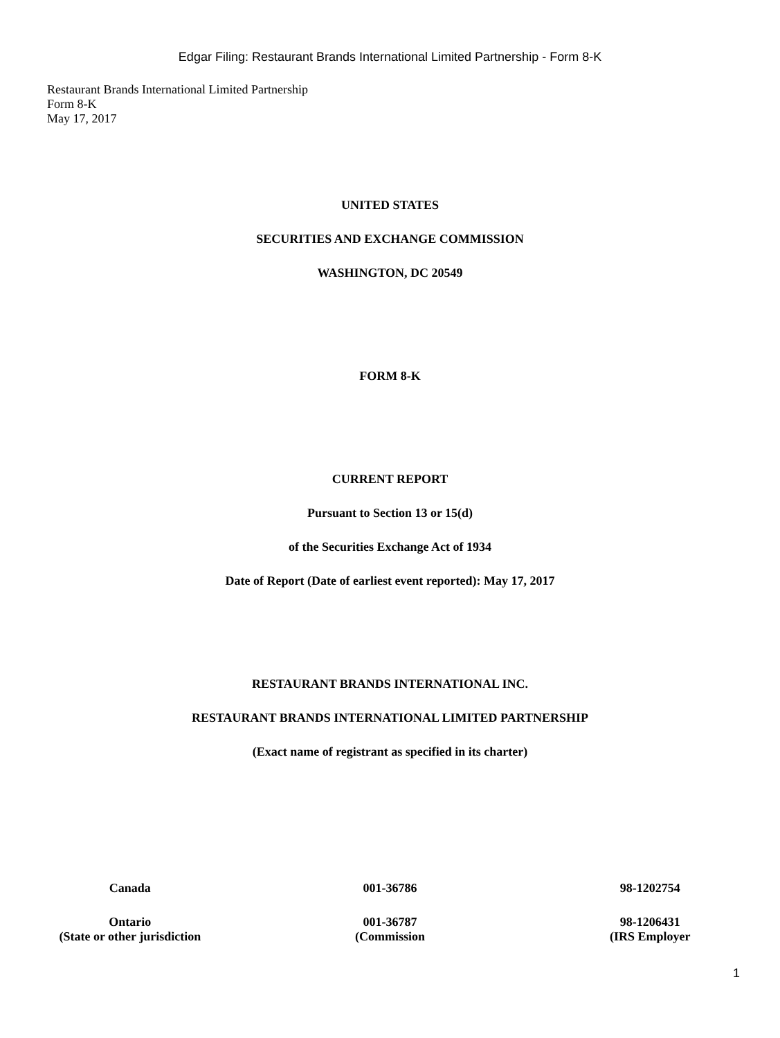Edgar Filing: Restaurant Brands International Limited Partnership - Form 8-K
Restaurant Brands International Limited Partnership
Form 8-K
May 17, 2017
UNITED STATES
SECURITIES AND EXCHANGE COMMISSION
WASHINGTON, DC 20549
FORM 8-K
CURRENT REPORT
Pursuant to Section 13 or 15(d)
of the Securities Exchange Act of 1934
Date of Report (Date of earliest event reported): May 17, 2017
RESTAURANT BRANDS INTERNATIONAL INC.
RESTAURANT BRANDS INTERNATIONAL LIMITED PARTNERSHIP
(Exact name of registrant as specified in its charter)
| Canada | 001-36786 | 98-1202754 |
| Ontario | 001-36787 | 98-1206431 |
| (State or other jurisdiction | (Commission | (IRS Employer |
1